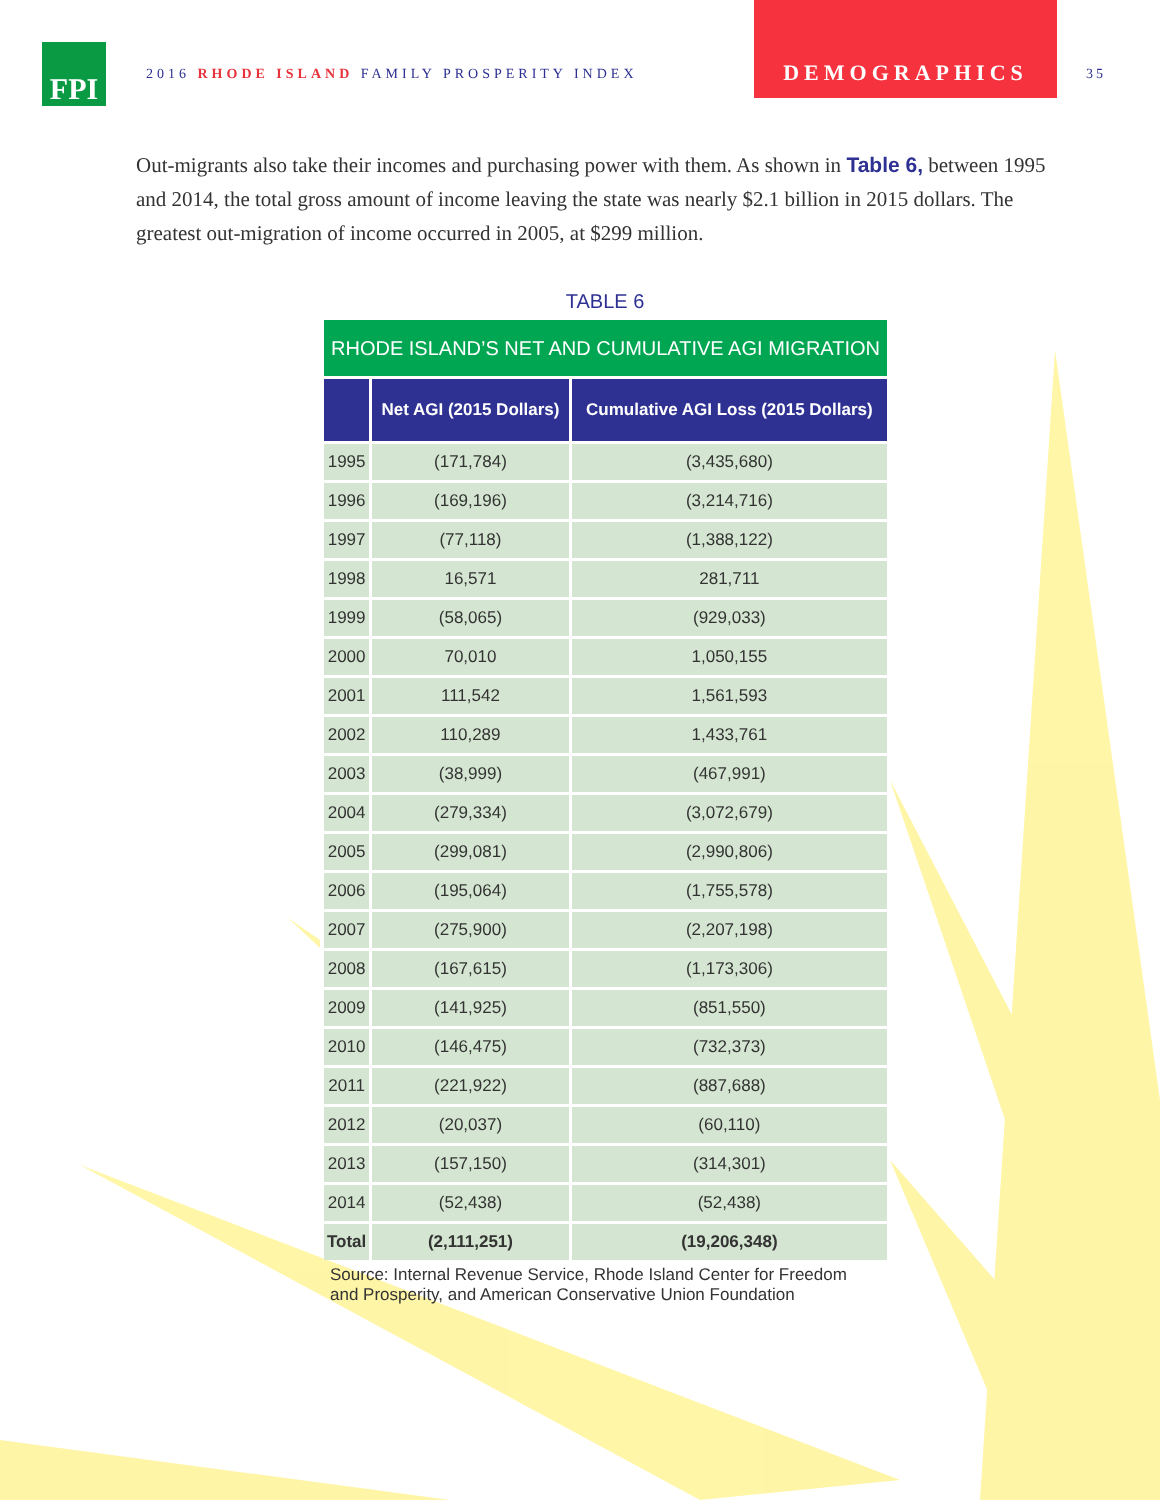FPI
2016 RHODE ISLAND FAMILY PROSPERITY INDEX
DEMOGRAPHICS
35
Out-migrants also take their incomes and purchasing power with them. As shown in Table 6, between 1995 and 2014, the total gross amount of income leaving the state was nearly $2.1 billion in 2015 dollars. The greatest out-migration of income occurred in 2005, at $299 million.
TABLE 6
| RHODE ISLAND’S NET AND CUMULATIVE AGI MIGRATION | | |
| --- | --- | --- |
| | Net AGI (2015 Dollars) | Cumulative AGI Loss (2015 Dollars) |
| 1995 | (171,784) | (3,435,680) |
| 1996 | (169,196) | (3,214,716) |
| 1997 | (77,118) | (1,388,122) |
| 1998 | 16,571 | 281,711 |
| 1999 | (58,065) | (929,033) |
| 2000 | 70,010 | 1,050,155 |
| 2001 | 111,542 | 1,561,593 |
| 2002 | 110,289 | 1,433,761 |
| 2003 | (38,999) | (467,991) |
| 2004 | (279,334) | (3,072,679) |
| 2005 | (299,081) | (2,990,806) |
| 2006 | (195,064) | (1,755,578) |
| 2007 | (275,900) | (2,207,198) |
| 2008 | (167,615) | (1,173,306) |
| 2009 | (141,925) | (851,550) |
| 2010 | (146,475) | (732,373) |
| 2011 | (221,922) | (887,688) |
| 2012 | (20,037) | (60,110) |
| 2013 | (157,150) | (314,301) |
| 2014 | (52,438) | (52,438) |
| Total | (2,111,251) | (19,206,348) |
Source: Internal Revenue Service, Rhode Island Center for Freedom and Prosperity, and American Conservative Union Foundation